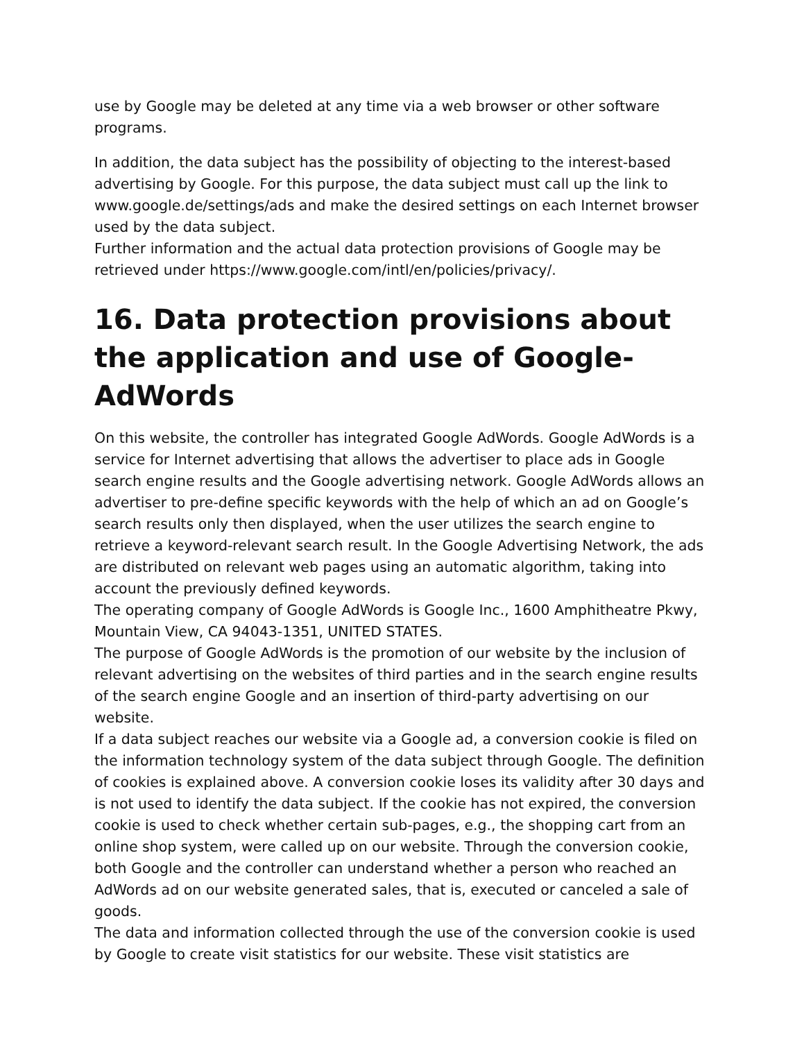use by Google may be deleted at any time via a web browser or other software programs.
In addition, the data subject has the possibility of objecting to the interest-based advertising by Google. For this purpose, the data subject must call up the link to www.google.de/settings/ads and make the desired settings on each Internet browser used by the data subject.
Further information and the actual data protection provisions of Google may be retrieved under https://www.google.com/intl/en/policies/privacy/.
16. Data protection provisions about the application and use of Google-AdWords
On this website, the controller has integrated Google AdWords. Google AdWords is a service for Internet advertising that allows the advertiser to place ads in Google search engine results and the Google advertising network. Google AdWords allows an advertiser to pre-define specific keywords with the help of which an ad on Google’s search results only then displayed, when the user utilizes the search engine to retrieve a keyword-relevant search result. In the Google Advertising Network, the ads are distributed on relevant web pages using an automatic algorithm, taking into account the previously defined keywords.
The operating company of Google AdWords is Google Inc., 1600 Amphitheatre Pkwy, Mountain View, CA 94043-1351, UNITED STATES.
The purpose of Google AdWords is the promotion of our website by the inclusion of relevant advertising on the websites of third parties and in the search engine results of the search engine Google and an insertion of third-party advertising on our website.
If a data subject reaches our website via a Google ad, a conversion cookie is filed on the information technology system of the data subject through Google. The definition of cookies is explained above. A conversion cookie loses its validity after 30 days and is not used to identify the data subject. If the cookie has not expired, the conversion cookie is used to check whether certain sub-pages, e.g., the shopping cart from an online shop system, were called up on our website. Through the conversion cookie, both Google and the controller can understand whether a person who reached an AdWords ad on our website generated sales, that is, executed or canceled a sale of goods.
The data and information collected through the use of the conversion cookie is used by Google to create visit statistics for our website. These visit statistics are